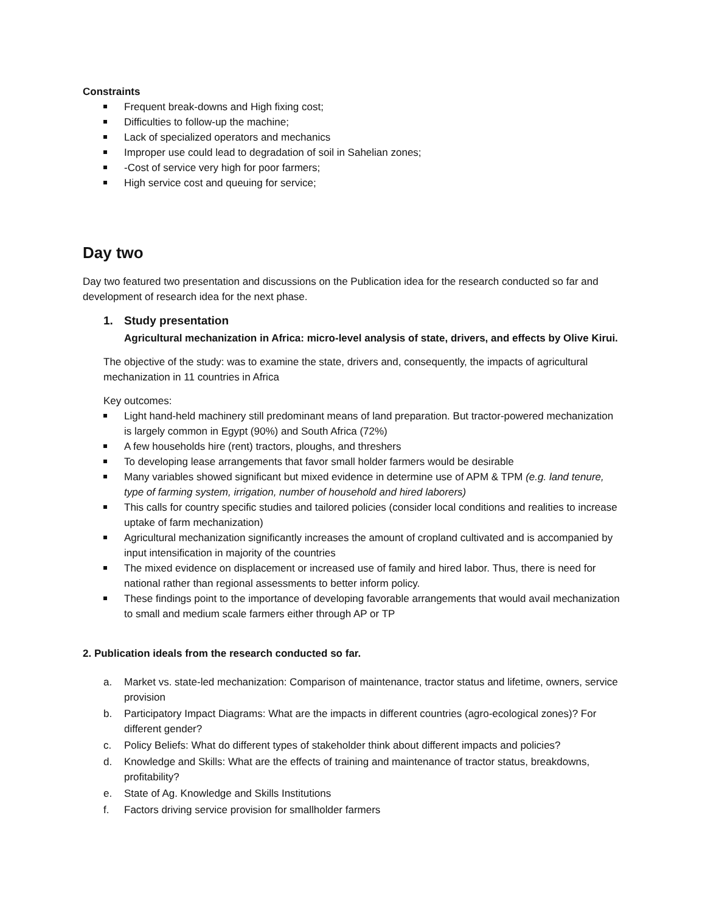Constraints
Frequent break-downs and High fixing cost;
Difficulties to follow-up the machine;
Lack of specialized operators and mechanics
Improper use could lead to degradation of soil in Sahelian zones;
-Cost of service very high for poor farmers;
High service cost and queuing for service;
Day two
Day two featured two presentation and discussions on the Publication idea for the research conducted so far and development of research idea for the next phase.
1. Study presentation
Agricultural mechanization in Africa: micro-level analysis of state, drivers, and effects by Olive Kirui.
The objective of the study: was to examine the state, drivers and, consequently, the impacts of agricultural mechanization in 11 countries in Africa
Key outcomes:
Light hand-held machinery still predominant means of land preparation. But tractor-powered mechanization is largely common in Egypt (90%) and South Africa (72%)
A few households hire (rent) tractors, ploughs, and threshers
To developing lease arrangements that favor small holder farmers would be desirable
Many variables showed significant but mixed evidence in determine use of APM & TPM (e.g. land tenure, type of farming system, irrigation, number of household and hired laborers)
This calls for country specific studies and tailored policies (consider local conditions and realities to increase uptake of farm mechanization)
Agricultural mechanization significantly increases the amount of cropland cultivated and is accompanied by input intensification in majority of the countries
The mixed evidence on displacement or increased use of family and hired labor. Thus, there is need for national rather than regional assessments to better inform policy.
These findings point to the importance of developing favorable arrangements that would avail mechanization to small and medium scale farmers either through AP or TP
2. Publication ideals from the research conducted so far.
a. Market vs. state-led mechanization: Comparison of maintenance, tractor status and lifetime, owners, service provision
b. Participatory Impact Diagrams: What are the impacts in different countries (agro-ecological zones)? For different gender?
c. Policy Beliefs: What do different types of stakeholder think about different impacts and policies?
d. Knowledge and Skills: What are the effects of training and maintenance of tractor status, breakdowns, profitability?
e. State of Ag. Knowledge and Skills Institutions
f. Factors driving service provision for smallholder farmers